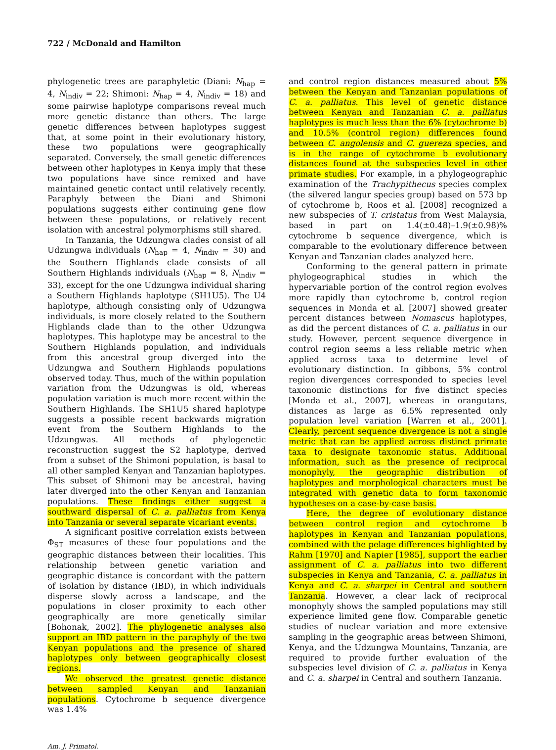722 / McDonald and Hamilton
phylogenetic trees are paraphyletic (Diani: N<sub>hap</sub> = 4, N<sub>indiv</sub> = 22; Shimoni: N<sub>hap</sub> = 4, N<sub>indiv</sub> = 18) and some pairwise haplotype comparisons reveal much more genetic distance than others. The large genetic differences between haplotypes suggest that, at some point in their evolutionary history, these two populations were geographically separated. Conversely, the small genetic differences between other haplotypes in Kenya imply that these two populations have since remixed and have maintained genetic contact until relatively recently. Paraphyly between the Diani and Shimoni populations suggests either continuing gene flow between these populations, or relatively recent isolation with ancestral polymorphisms still shared.
In Tanzania, the Udzungwa clades consist of all Udzungwa individuals (N<sub>hap</sub> = 4, N<sub>indiv</sub> = 30) and the Southern Highlands clade consists of all Southern Highlands individuals (N<sub>hap</sub> = 8, N<sub>indiv</sub> = 33), except for the one Udzungwa individual sharing a Southern Highlands haplotype (SH1U5). The U4 haplotype, although consisting only of Udzungwa individuals, is more closely related to the Southern Highlands clade than to the other Udzungwa haplotypes. This haplotype may be ancestral to the Southern Highlands population, and individuals from this ancestral group diverged into the Udzungwa and Southern Highlands populations observed today. Thus, much of the within population variation from the Udzungwas is old, whereas population variation is much more recent within the Southern Highlands. The SH1U5 shared haplotype suggests a possible recent backwards migration event from the Southern Highlands to the Udzungwas. All methods of phylogenetic reconstruction suggest the S2 haplotype, derived from a subset of the Shimoni population, is basal to all other sampled Kenyan and Tanzanian haplotypes. This subset of Shimoni may be ancestral, having later diverged into the other Kenyan and Tanzanian populations. These findings either suggest a southward dispersal of C. a. palliatus from Kenya into Tanzania or several separate vicariant events.
A significant positive correlation exists between Φ<sub>ST</sub> measures of these four populations and the geographic distances between their localities. This relationship between genetic variation and geographic distance is concordant with the pattern of isolation by distance (IBD), in which individuals disperse slowly across a landscape, and the populations in closer proximity to each other geographically are more genetically similar [Bohonak, 2002]. The phylogenetic analyses also support an IBD pattern in the paraphyly of the two Kenyan populations and the presence of shared haplotypes only between geographically closest regions.
We observed the greatest genetic distance between sampled Kenyan and Tanzanian populations. Cytochrome b sequence divergence was 1.4%
and control region distances measured about 5% between the Kenyan and Tanzanian populations of C. a. palliatus. This level of genetic distance between Kenyan and Tanzanian C. a. palliatus haplotypes is much less than the 6% (cytochrome b) and 10.5% (control region) differences found between C. angolensis and C. guereza species, and is in the range of cytochrome b evolutionary distances found at the subspecies level in other primate studies. For example, in a phylogeographic examination of the Trachypithecus species complex (the silvered langur species group) based on 573 bp of cytochrome b, Roos et al. [2008] recognized a new subspecies of T. cristatus from West Malaysia, based in part on 1.4(±0.48)–1.9(±0.98)% cytochrome b sequence divergence, which is comparable to the evolutionary difference between Kenyan and Tanzanian clades analyzed here.
Conforming to the general pattern in primate phylogeographical studies in which the hypervariable portion of the control region evolves more rapidly than cytochrome b, control region sequences in Monda et al. [2007] showed greater percent distances between Nomascus haplotypes, as did the percent distances of C. a. palliatus in our study. However, percent sequence divergence in control region seems a less reliable metric when applied across taxa to determine level of evolutionary distinction. In gibbons, 5% control region divergences corresponded to species level taxonomic distinctions for five distinct species [Monda et al., 2007], whereas in orangutans, distances as large as 6.5% represented only population level variation [Warren et al., 2001]. Clearly, percent sequence divergence is not a single metric that can be applied across distinct primate taxa to designate taxonomic status. Additional information, such as the presence of reciprocal monophyly, the geographic distribution of haplotypes and morphological characters must be integrated with genetic data to form taxonomic hypotheses on a case-by-case basis.
Here, the degree of evolutionary distance between control region and cytochrome b haplotypes in Kenyan and Tanzanian populations, combined with the pelage differences highlighted by Rahm [1970] and Napier [1985], support the earlier assignment of C. a. palliatus into two different subspecies in Kenya and Tanzania, C. a. palliatus in Kenya and C. a. sharpei in Central and southern Tanzania. However, a clear lack of reciprocal monophyly shows the sampled populations may still experience limited gene flow. Comparable genetic studies of nuclear variation and more extensive sampling in the geographic areas between Shimoni, Kenya, and the Udzungwa Mountains, Tanzania, are required to provide further evaluation of the subspecies level division of C. a. palliatus in Kenya and C. a. sharpei in Central and southern Tanzania.
Am. J. Primatol.